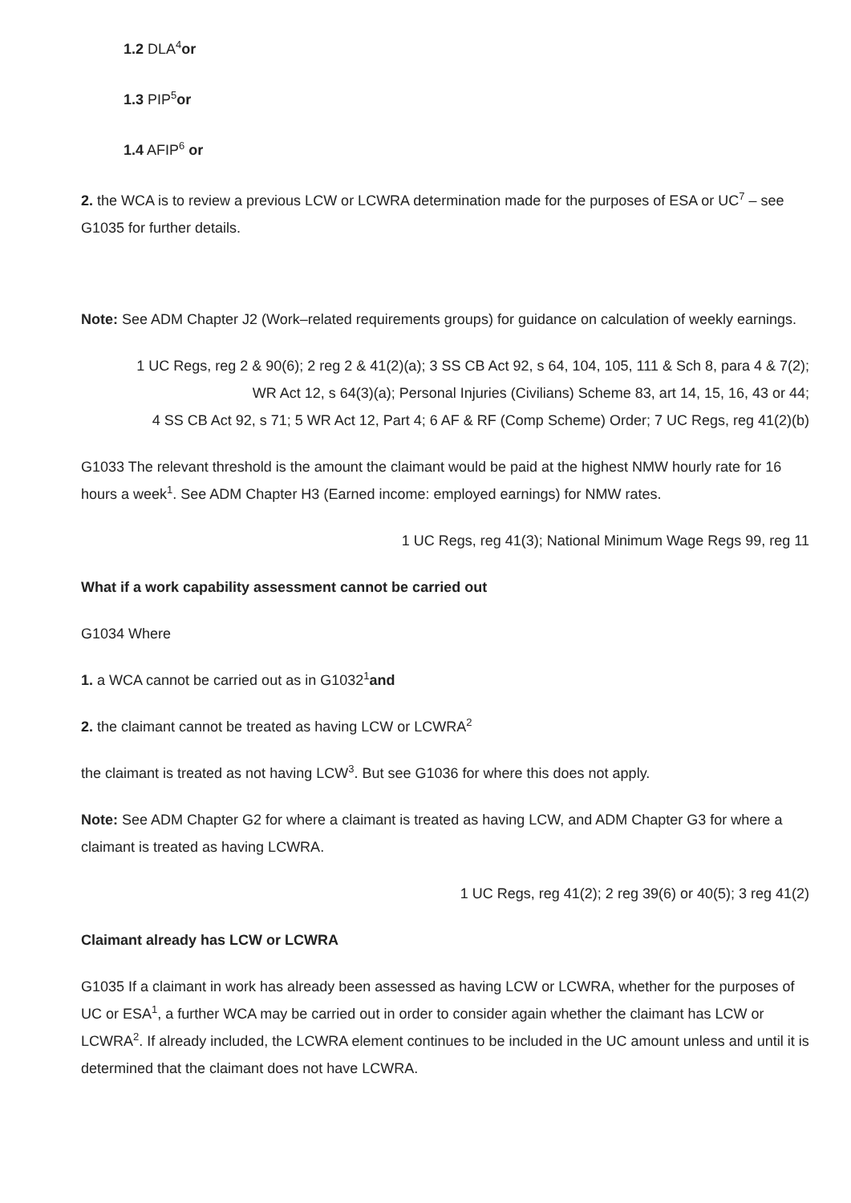1.2 DLA<sup>4</sup>or
1.3 PIP<sup>5</sup>or
1.4 AFIP<sup>6</sup> or
2. the WCA is to review a previous LCW or LCWRA determination made for the purposes of ESA or UC<sup>7</sup> – see G1035 for further details.
Note: See ADM Chapter J2 (Work–related requirements groups) for guidance on calculation of weekly earnings.
1 UC Regs, reg 2 & 90(6); 2 reg 2 & 41(2)(a); 3 SS CB Act 92, s 64, 104, 105, 111 & Sch 8, para 4 & 7(2);
WR Act 12, s 64(3)(a); Personal Injuries (Civilians) Scheme 83, art 14, 15, 16, 43 or 44;
4 SS CB Act 92, s 71; 5 WR Act 12, Part 4; 6 AF & RF (Comp Scheme) Order; 7 UC Regs, reg 41(2)(b)
G1033 The relevant threshold is the amount the claimant would be paid at the highest NMW hourly rate for 16 hours a week<sup>1</sup>. See ADM Chapter H3 (Earned income: employed earnings) for NMW rates.
1 UC Regs, reg 41(3); National Minimum Wage Regs 99, reg 11
What if a work capability assessment cannot be carried out
G1034 Where
1. a WCA cannot be carried out as in G1032<sup>1</sup>and
2. the claimant cannot be treated as having LCW or LCWRA<sup>2</sup>
the claimant is treated as not having LCW<sup>3</sup>. But see G1036 for where this does not apply.
Note: See ADM Chapter G2 for where a claimant is treated as having LCW, and ADM Chapter G3 for where a claimant is treated as having LCWRA.
1 UC Regs, reg 41(2); 2 reg 39(6) or 40(5); 3 reg 41(2)
Claimant already has LCW or LCWRA
G1035 If a claimant in work has already been assessed as having LCW or LCWRA, whether for the purposes of UC or ESA<sup>1</sup>, a further WCA may be carried out in order to consider again whether the claimant has LCW or LCWRA<sup>2</sup>. If already included, the LCWRA element continues to be included in the UC amount unless and until it is determined that the claimant does not have LCWRA.